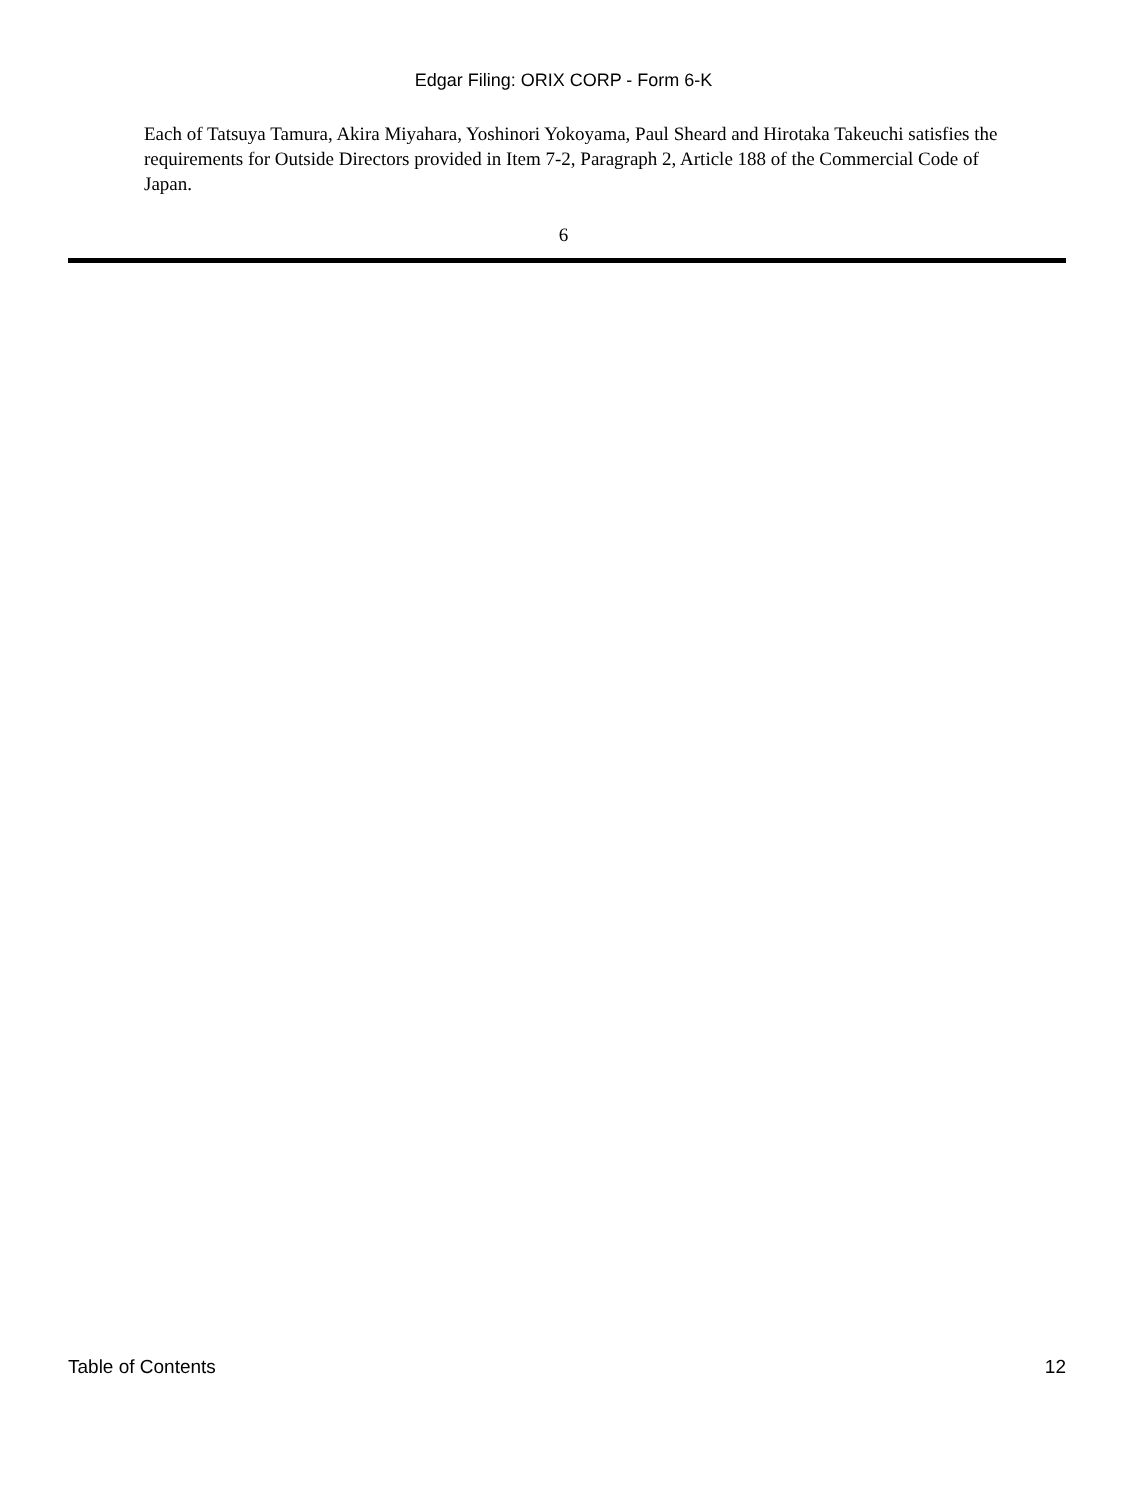Edgar Filing: ORIX CORP - Form 6-K
Each of Tatsuya Tamura, Akira Miyahara, Yoshinori Yokoyama, Paul Sheard and Hirotaka Takeuchi satisfies the requirements for Outside Directors provided in Item 7-2, Paragraph 2, Article 188 of the Commercial Code of Japan.
6
Table of Contents 12